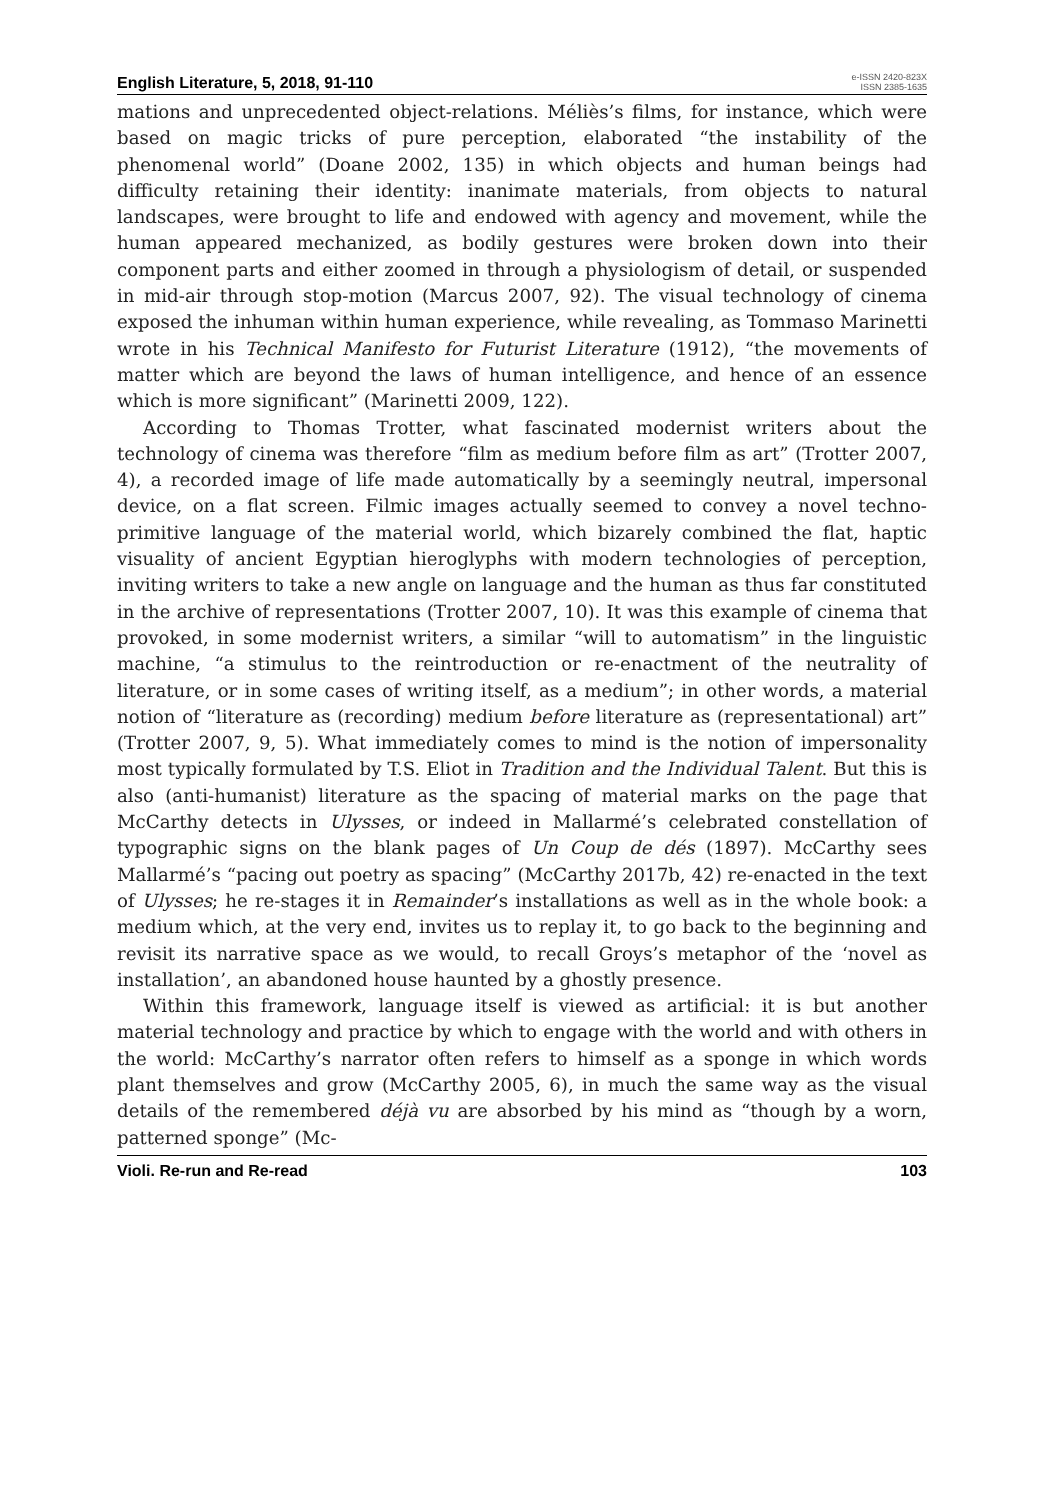English Literature, 5, 2018, 91-110
e-ISSN 2420-823X
ISSN 2385-1635
mations and unprecedented object-relations. Méliès’s films, for instance, which were based on magic tricks of pure perception, elaborated “the instability of the phenomenal world” (Doane 2002, 135) in which objects and human beings had difficulty retaining their identity: inanimate materials, from objects to natural landscapes, were brought to life and endowed with agency and movement, while the human appeared mechanized, as bodily gestures were broken down into their component parts and either zoomed in through a physiologism of detail, or suspended in mid-air through stop-motion (Marcus 2007, 92). The visual technology of cinema exposed the inhuman within human experience, while revealing, as Tommaso Marinetti wrote in his Technical Manifesto for Futurist Literature (1912), “the movements of matter which are beyond the laws of human intelligence, and hence of an essence which is more significant” (Marinetti 2009, 122).
According to Thomas Trotter, what fascinated modernist writers about the technology of cinema was therefore “film as medium before film as art” (Trotter 2007, 4), a recorded image of life made automatically by a seemingly neutral, impersonal device, on a flat screen. Filmic images actually seemed to convey a novel techno-primitive language of the material world, which bizarely combined the flat, haptic visuality of ancient Egyptian hieroglyphs with modern technologies of perception, inviting writers to take a new angle on language and the human as thus far constituted in the archive of representations (Trotter 2007, 10). It was this example of cinema that provoked, in some modernist writers, a similar “will to automatism” in the linguistic machine, “a stimulus to the reintroduction or re-enactment of the neutrality of literature, or in some cases of writing itself, as a medium”; in other words, a material notion of “literature as (recording) medium before literature as (representational) art” (Trotter 2007, 9, 5). What immediately comes to mind is the notion of impersonality most typically formulated by T.S. Eliot in Tradition and the Individual Talent. But this is also (anti-humanist) literature as the spacing of material marks on the page that McCarthy detects in Ulysses, or indeed in Mallarmé’s celebrated constellation of typographic signs on the blank pages of Un Coup de dés (1897). McCarthy sees Mallarmé’s “pacing out poetry as spacing” (McCarthy 2017b, 42) re-enacted in the text of Ulysses; he re-stages it in Remainder’s installations as well as in the whole book: a medium which, at the very end, invites us to replay it, to go back to the beginning and revisit its narrative space as we would, to recall Groys’s metaphor of the ‘novel as installation’, an abandoned house haunted by a ghostly presence.
Within this framework, language itself is viewed as artificial: it is but another material technology and practice by which to engage with the world and with others in the world: McCarthy’s narrator often refers to himself as a sponge in which words plant themselves and grow (McCarthy 2005, 6), in much the same way as the visual details of the remembered déjà vu are absorbed by his mind as “though by a worn, patterned sponge” (Mc-
Violi. Re-run and Re-read 103